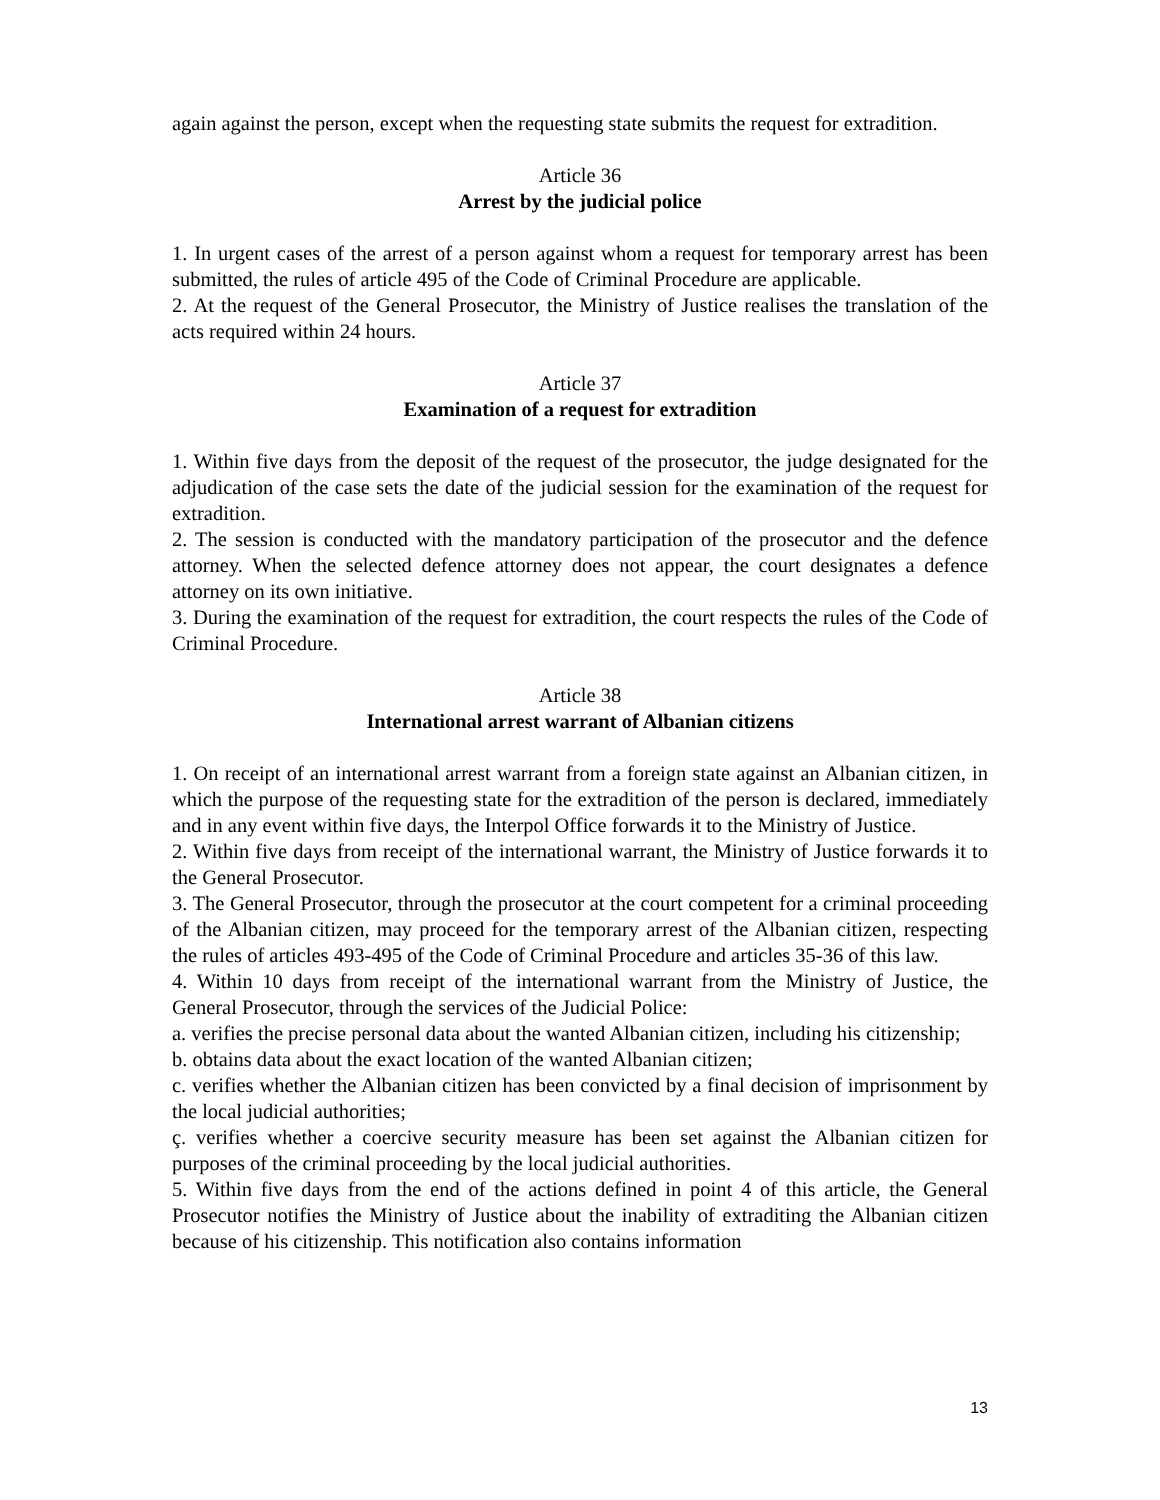again against the person, except when the requesting state submits the request for extradition.
Article 36
Arrest by the judicial police
1. In urgent cases of the arrest of a person against whom a request for temporary arrest has been submitted, the rules of article 495 of the Code of Criminal Procedure are applicable.
2. At the request of the General Prosecutor, the Ministry of Justice realises the translation of the acts required within 24 hours.
Article 37
Examination of a request for extradition
1. Within five days from the deposit of the request of the prosecutor, the judge designated for the adjudication of the case sets the date of the judicial session for the examination of the request for extradition.
2. The session is conducted with the mandatory participation of the prosecutor and the defence attorney. When the selected defence attorney does not appear, the court designates a defence attorney on its own initiative.
3. During the examination of the request for extradition, the court respects the rules of the Code of Criminal Procedure.
Article 38
International arrest warrant of Albanian citizens
1. On receipt of an international arrest warrant from a foreign state against an Albanian citizen, in which the purpose of the requesting state for the extradition of the person is declared, immediately and in any event within five days, the Interpol Office forwards it to the Ministry of Justice.
2. Within five days from receipt of the international warrant, the Ministry of Justice forwards it to the General Prosecutor.
3. The General Prosecutor, through the prosecutor at the court competent for a criminal proceeding of the Albanian citizen, may proceed for the temporary arrest of the Albanian citizen, respecting the rules of articles 493-495 of the Code of Criminal Procedure and articles 35-36 of this law.
4. Within 10 days from receipt of the international warrant from the Ministry of Justice, the General Prosecutor, through the services of the Judicial Police:
a. verifies the precise personal data about the wanted Albanian citizen, including his citizenship;
b. obtains data about the exact location of the wanted Albanian citizen;
c. verifies whether the Albanian citizen has been convicted by a final decision of imprisonment by the local judicial authorities;
ç. verifies whether a coercive security measure has been set against the Albanian citizen for purposes of the criminal proceeding by the local judicial authorities.
5. Within five days from the end of the actions defined in point 4 of this article, the General Prosecutor notifies the Ministry of Justice about the inability of extraditing the Albanian citizen because of his citizenship. This notification also contains information
13